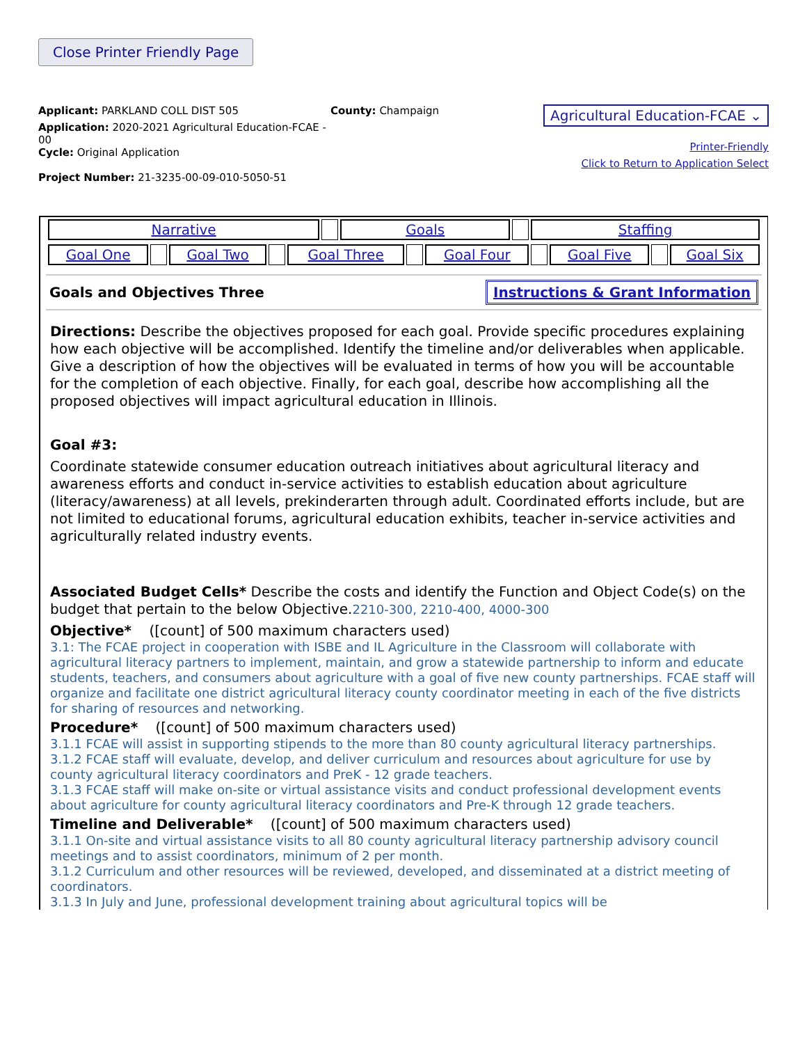Close Printer Friendly Page
Applicant: PARKLAND COLL DIST 505
Application: 2020-2021 Agricultural Education-FCAE - 00
Cycle: Original Application
Project Number: 21-3235-00-09-010-5050-51
County: Champaign
Agricultural Education-FCAE ⌄
Printer-Friendly
Click to Return to Application Select
| Narrative | | Goals | | Staffing |
| Goal One | | Goal Two | | Goal Three | | Goal Four | | Goal Five | | Goal Six |
Goals and Objectives Three Instructions & Grant Information
Directions: Describe the objectives proposed for each goal. Provide specific procedures explaining how each objective will be accomplished. Identify the timeline and/or deliverables when applicable. Give a description of how the objectives will be evaluated in terms of how you will be accountable for the completion of each objective. Finally, for each goal, describe how accomplishing all the proposed objectives will impact agricultural education in Illinois.
Goal #3:
Coordinate statewide consumer education outreach initiatives about agricultural literacy and awareness efforts and conduct in-service activities to establish education about agriculture (literacy/awareness) at all levels, prekinderarten through adult. Coordinated efforts include, but are not limited to educational forums, agricultural education exhibits, teacher in-service activities and agriculturally related industry events.
Associated Budget Cells* Describe the costs and identify the Function and Object Code(s) on the budget that pertain to the below Objective.2210-300, 2210-400, 4000-300
Objective* ([count] of 500 maximum characters used)
3.1: The FCAE project in cooperation with ISBE and IL Agriculture in the Classroom will collaborate with agricultural literacy partners to implement, maintain, and grow a statewide partnership to inform and educate students, teachers, and consumers about agriculture with a goal of five new county partnerships. FCAE staff will organize and facilitate one district agricultural literacy county coordinator meeting in each of the five districts for sharing of resources and networking.
Procedure* ([count] of 500 maximum characters used)
3.1.1 FCAE will assist in supporting stipends to the more than 80 county agricultural literacy partnerships.
3.1.2 FCAE staff will evaluate, develop, and deliver curriculum and resources about agriculture for use by county agricultural literacy coordinators and PreK - 12 grade teachers.
3.1.3 FCAE staff will make on-site or virtual assistance visits and conduct professional development events about agriculture for county agricultural literacy coordinators and Pre-K through 12 grade teachers.
Timeline and Deliverable* ([count] of 500 maximum characters used)
3.1.1 On-site and virtual assistance visits to all 80 county agricultural literacy partnership advisory council meetings and to assist coordinators, minimum of 2 per month.
3.1.2 Curriculum and other resources will be reviewed, developed, and disseminated at a district meeting of coordinators.
3.1.3 In July and June, professional development training about agricultural topics will be